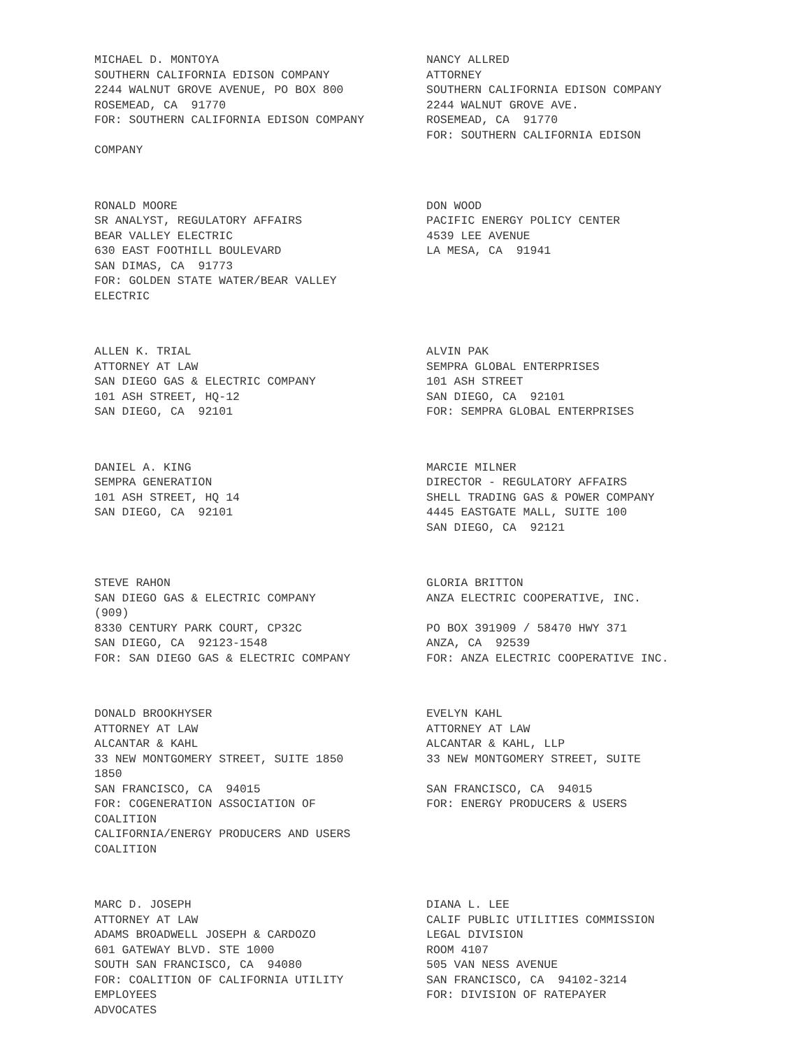MICHAEL D. MONTOYA SOUTHERN CALIFORNIA EDISON COMPANY 2244 WALNUT GROVE AVENUE, PO BOX 800 ROSEMEAD, CA 91770 FOR: SOUTHERN CALIFORNIA EDISON COMPANY COMPANY
NANCY ALLRED ATTORNEY SOUTHERN CALIFORNIA EDISON COMPANY 2244 WALNUT GROVE AVE. ROSEMEAD, CA 91770 FOR: SOUTHERN CALIFORNIA EDISON
RONALD MOORE SR ANALYST, REGULATORY AFFAIRS BEAR VALLEY ELECTRIC 630 EAST FOOTHILL BOULEVARD SAN DIMAS, CA 91773 FOR: GOLDEN STATE WATER/BEAR VALLEY ELECTRIC
DON WOOD PACIFIC ENERGY POLICY CENTER 4539 LEE AVENUE LA MESA, CA 91941
ALLEN K. TRIAL ATTORNEY AT LAW SAN DIEGO GAS & ELECTRIC COMPANY 101 ASH STREET, HQ-12 SAN DIEGO, CA 92101
ALVIN PAK SEMPRA GLOBAL ENTERPRISES 101 ASH STREET SAN DIEGO, CA 92101 FOR: SEMPRA GLOBAL ENTERPRISES
DANIEL A. KING SEMPRA GENERATION 101 ASH STREET, HQ 14 SAN DIEGO, CA 92101
MARCIE MILNER DIRECTOR - REGULATORY AFFAIRS SHELL TRADING GAS & POWER COMPANY 4445 EASTGATE MALL, SUITE 100 SAN DIEGO, CA 92121
STEVE RAHON SAN DIEGO GAS & ELECTRIC COMPANY (909) 8330 CENTURY PARK COURT, CP32C SAN DIEGO, CA 92123-1548 FOR: SAN DIEGO GAS & ELECTRIC COMPANY
GLORIA BRITTON ANZA ELECTRIC COOPERATIVE, INC. PO BOX 391909 / 58470 HWY 371 ANZA, CA 92539 FOR: ANZA ELECTRIC COOPERATIVE INC.
DONALD BROOKHYSER ATTORNEY AT LAW ALCANTAR & KAHL 33 NEW MONTGOMERY STREET, SUITE 1850 1850 SAN FRANCISCO, CA 94015 FOR: COGENERATION ASSOCIATION OF COALITION CALIFORNIA/ENERGY PRODUCERS AND USERS COALITION
EVELYN KAHL ATTORNEY AT LAW ALCANTAR & KAHL, LLP 33 NEW MONTGOMERY STREET, SUITE SAN FRANCISCO, CA 94015 FOR: ENERGY PRODUCERS & USERS
MARC D. JOSEPH ATTORNEY AT LAW ADAMS BROADWELL JOSEPH & CARDOZO 601 GATEWAY BLVD. STE 1000 SOUTH SAN FRANCISCO, CA 94080 FOR: COALITION OF CALIFORNIA UTILITY EMPLOYEES ADVOCATES
DIANA L. LEE CALIF PUBLIC UTILITIES COMMISSION LEGAL DIVISION ROOM 4107 505 VAN NESS AVENUE SAN FRANCISCO, CA 94102-3214 FOR: DIVISION OF RATEPAYER